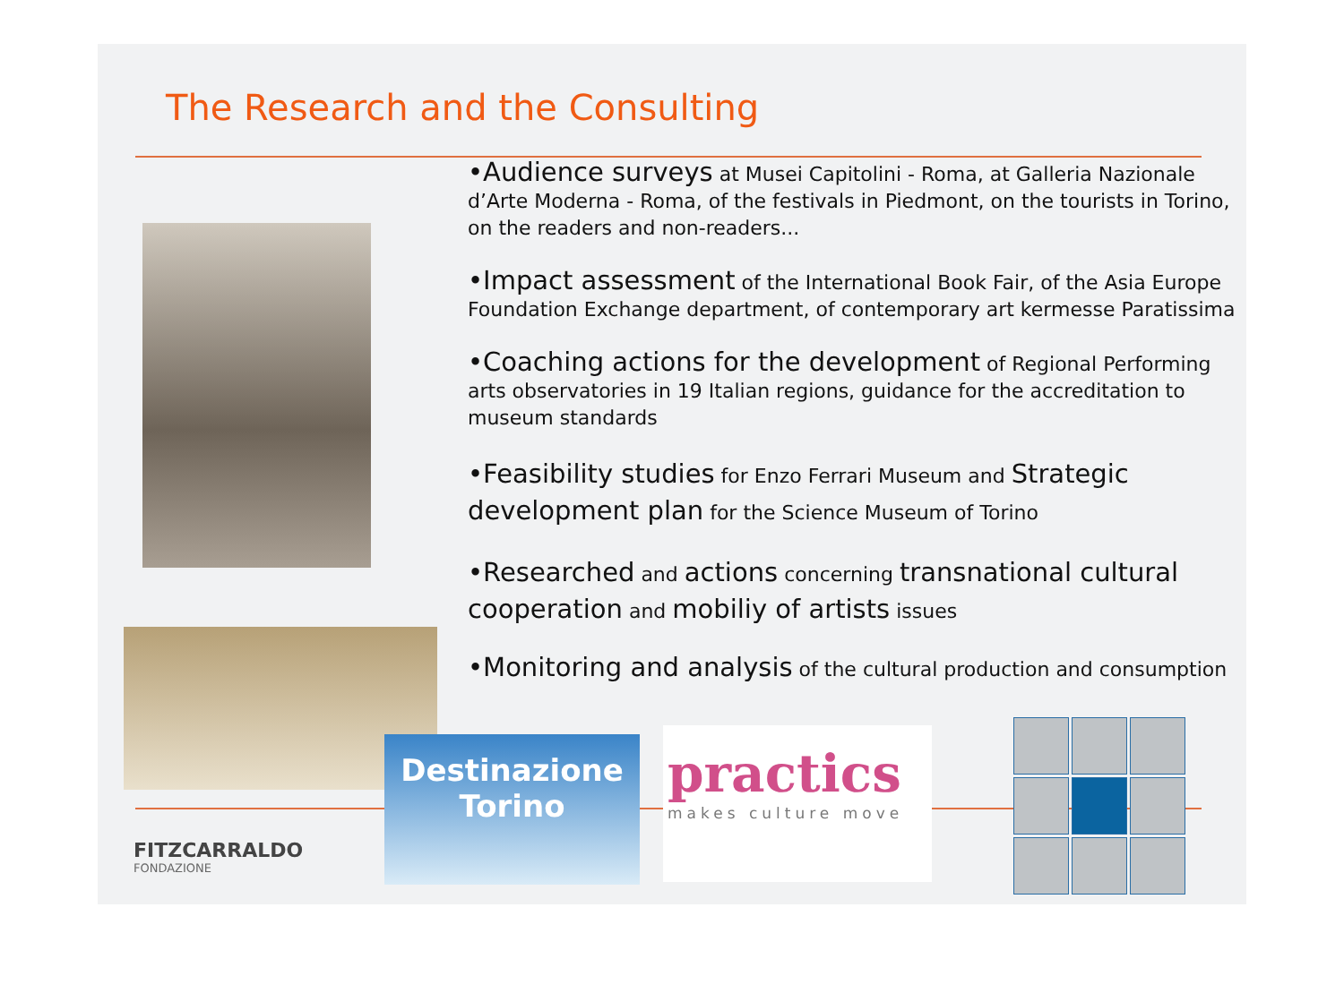The Research and the Consulting
•Audience surveys at Musei Capitolini - Roma, at Galleria Nazionale d’Arte Moderna - Roma, of the festivals in Piedmont, on the tourists in Torino, on the readers and non-readers...
•Impact assessment of the International Book Fair, of the Asia Europe Foundation Exchange department, of contemporary art kermesse Paratissima
•Coaching actions for the development of Regional Performing arts observatories in 19 Italian regions, guidance for the accreditation to museum standards
•Feasibility studies for Enzo Ferrari Museum and Strategic development plan for the Science Museum of Torino
•Researched and actions concerning transnational cultural cooperation and mobiliy of artists issues
•Monitoring and analysis of the cultural production and consumption
FITZCARRALDO
FONDAZIONE
Destinazione
Torino
practics
makes culture move